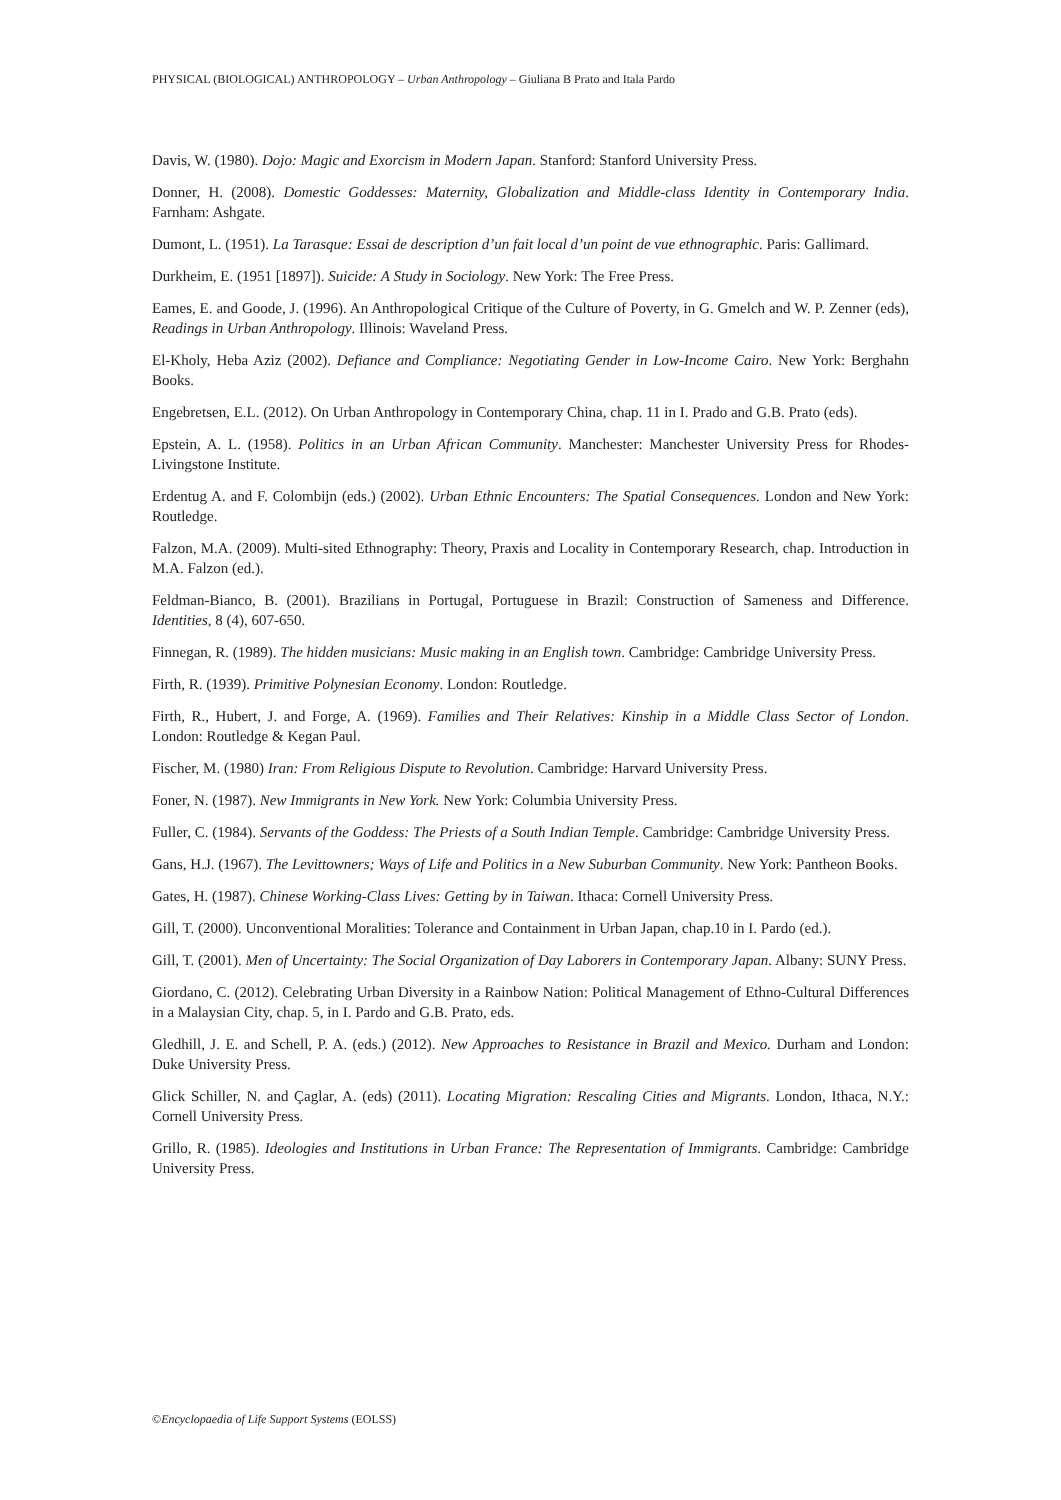PHYSICAL (BIOLOGICAL) ANTHROPOLOGY – Urban Anthropology – Giuliana B Prato and Itala Pardo
Davis, W. (1980). Dojo: Magic and Exorcism in Modern Japan. Stanford: Stanford University Press.
Donner, H. (2008). Domestic Goddesses: Maternity, Globalization and Middle-class Identity in Contemporary India. Farnham: Ashgate.
Dumont, L. (1951). La Tarasque: Essai de description d’un fait local d’un point de vue ethnographic. Paris: Gallimard.
Durkheim, E. (1951 [1897]). Suicide: A Study in Sociology. New York: The Free Press.
Eames, E. and Goode, J. (1996). An Anthropological Critique of the Culture of Poverty, in G. Gmelch and W. P. Zenner (eds), Readings in Urban Anthropology. Illinois: Waveland Press.
El-Kholy, Heba Aziz (2002). Defiance and Compliance: Negotiating Gender in Low-Income Cairo. New York: Berghahn Books.
Engebretsen, E.L. (2012). On Urban Anthropology in Contemporary China, chap. 11 in I. Prado and G.B. Prato (eds).
Epstein, A. L. (1958). Politics in an Urban African Community. Manchester: Manchester University Press for Rhodes-Livingstone Institute.
Erdentug A. and F. Colombijn (eds.) (2002). Urban Ethnic Encounters: The Spatial Consequences. London and New York: Routledge.
Falzon, M.A. (2009). Multi-sited Ethnography: Theory, Praxis and Locality in Contemporary Research, chap. Introduction in M.A. Falzon (ed.).
Feldman-Bianco, B. (2001). Brazilians in Portugal, Portuguese in Brazil: Construction of Sameness and Difference. Identities, 8 (4), 607-650.
Finnegan, R. (1989). The hidden musicians: Music making in an English town. Cambridge: Cambridge University Press.
Firth, R. (1939). Primitive Polynesian Economy. London: Routledge.
Firth, R., Hubert, J. and Forge, A. (1969). Families and Their Relatives: Kinship in a Middle Class Sector of London. London: Routledge & Kegan Paul.
Fischer, M. (1980) Iran: From Religious Dispute to Revolution. Cambridge: Harvard University Press.
Foner, N. (1987). New Immigrants in New York. New York: Columbia University Press.
Fuller, C. (1984). Servants of the Goddess: The Priests of a South Indian Temple. Cambridge: Cambridge University Press.
Gans, H.J. (1967). The Levittowners; Ways of Life and Politics in a New Suburban Community. New York: Pantheon Books.
Gates, H. (1987). Chinese Working-Class Lives: Getting by in Taiwan. Ithaca: Cornell University Press.
Gill, T. (2000). Unconventional Moralities: Tolerance and Containment in Urban Japan, chap.10 in I. Pardo (ed.).
Gill, T. (2001). Men of Uncertainty: The Social Organization of Day Laborers in Contemporary Japan. Albany: SUNY Press.
Giordano, C. (2012). Celebrating Urban Diversity in a Rainbow Nation: Political Management of Ethno-Cultural Differences in a Malaysian City, chap. 5, in I. Pardo and G.B. Prato, eds.
Gledhill, J. E. and Schell, P. A. (eds.) (2012). New Approaches to Resistance in Brazil and Mexico. Durham and London: Duke University Press.
Glick Schiller, N. and Çaglar, A. (eds) (2011). Locating Migration: Rescaling Cities and Migrants. London, Ithaca, N.Y.: Cornell University Press.
Grillo, R. (1985). Ideologies and Institutions in Urban France: The Representation of Immigrants. Cambridge: Cambridge University Press.
©Encyclopaedia of Life Support Systems (EOLSS)